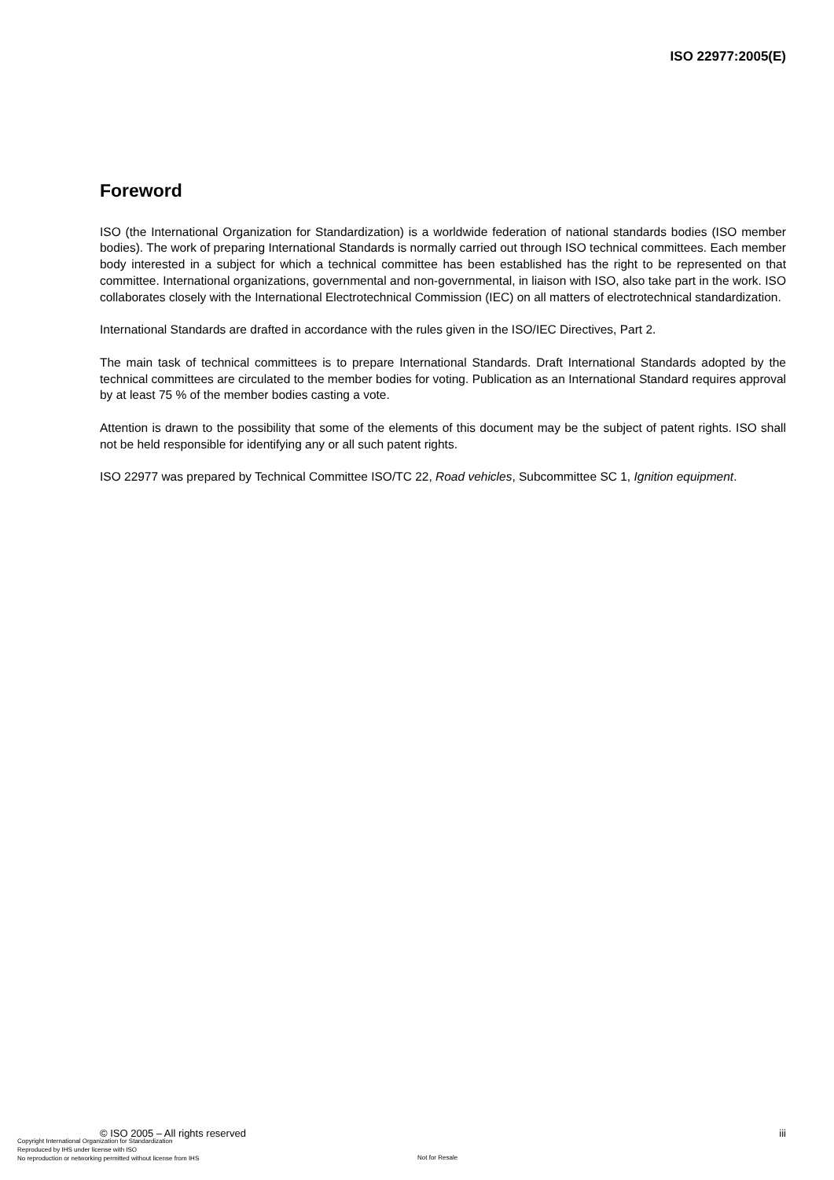ISO 22977:2005(E)
Foreword
ISO (the International Organization for Standardization) is a worldwide federation of national standards bodies (ISO member bodies). The work of preparing International Standards is normally carried out through ISO technical committees. Each member body interested in a subject for which a technical committee has been established has the right to be represented on that committee. International organizations, governmental and non-governmental, in liaison with ISO, also take part in the work. ISO collaborates closely with the International Electrotechnical Commission (IEC) on all matters of electrotechnical standardization.
International Standards are drafted in accordance with the rules given in the ISO/IEC Directives, Part 2.
The main task of technical committees is to prepare International Standards. Draft International Standards adopted by the technical committees are circulated to the member bodies for voting. Publication as an International Standard requires approval by at least 75 % of the member bodies casting a vote.
Attention is drawn to the possibility that some of the elements of this document may be the subject of patent rights. ISO shall not be held responsible for identifying any or all such patent rights.
ISO 22977 was prepared by Technical Committee ISO/TC 22, Road vehicles, Subcommittee SC 1, Ignition equipment.
© ISO 2005 – All rights reserved iii
Copyright International Organization for Standardization
Reproduced by IHS under license with ISO
No reproduction or networking permitted without license from IHS
Not for Resale